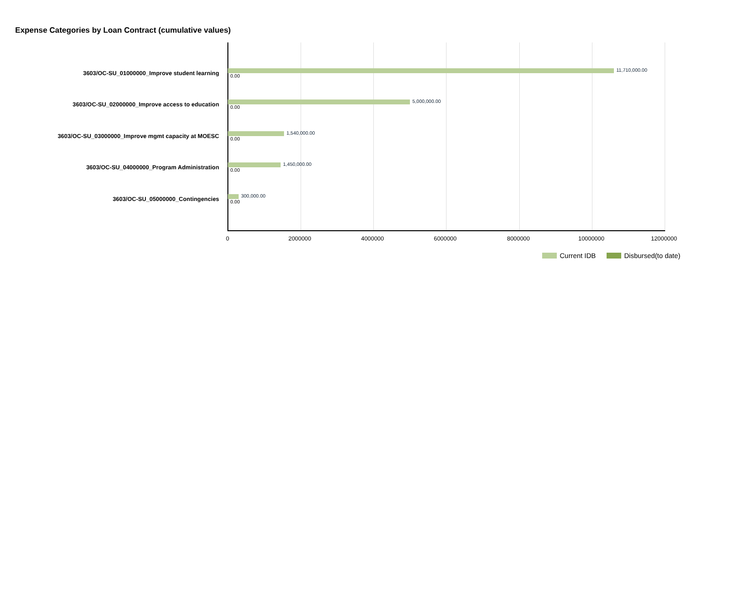Expense Categories by Loan Contract (cumulative values)
3603/OC-SU_01000000_Improve student learning 11,710,000.00
0.00
3603/OC-SU_02000000_Improve access to education 5,000,000.00
0.00
3603/OC-SU_03000000_Improve mgmt capacity at MOESC 1,540,000.00
0.00
3603/OC-SU_04000000_Program Administration 1,450,000.00
0.00
3603/OC-SU_05000000_Contingencies 300,000.00
0.00
0 2000000 4000000 6000000 8000000 10000000 12000000
Current IDB Disbursed(to date)